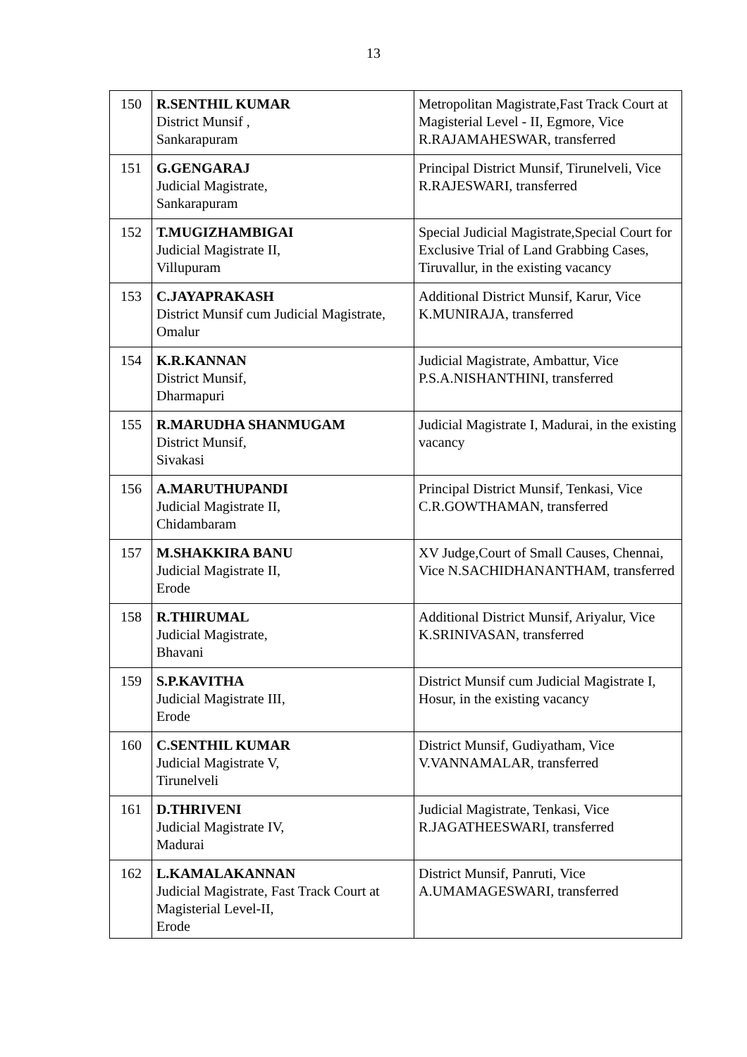13
| 150 | R.SENTHIL KUMAR District Munsif , Sankarapuram | Metropolitan Magistrate,Fast Track Court at Magisterial Level - II, Egmore, Vice R.RAJAMAHESWAR, transferred |
| 151 | G.GENGARAJ Judicial Magistrate, Sankarapuram | Principal District Munsif, Tirunelveli, Vice R.RAJESWARI, transferred |
| 152 | T.MUGIZHAMBIGAI Judicial Magistrate II, Villupuram | Special Judicial Magistrate,Special Court for Exclusive Trial of Land Grabbing Cases, Tiruvallur, in the existing vacancy |
| 153 | C.JAYAPRAKASH District Munsif cum Judicial Magistrate, Omalur | Additional District Munsif, Karur, Vice K.MUNIRAJA, transferred |
| 154 | K.R.KANNAN District Munsif, Dharmapuri | Judicial Magistrate, Ambattur, Vice P.S.A.NISHANTHINI, transferred |
| 155 | R.MARUDHA SHANMUGAM District Munsif, Sivakasi | Judicial Magistrate I, Madurai, in the existing vacancy |
| 156 | A.MARUTHUPANDI Judicial Magistrate II, Chidambaram | Principal District Munsif, Tenkasi, Vice C.R.GOWTHAMAN, transferred |
| 157 | M.SHAKKIRA BANU Judicial Magistrate II, Erode | XV Judge,Court of Small Causes, Chennai, Vice N.SACHIDHANANTHAM, transferred |
| 158 | R.THIRUMAL Judicial Magistrate, Bhavani | Additional District Munsif, Ariyalur, Vice K.SRINIVASAN, transferred |
| 159 | S.P.KAVITHA Judicial Magistrate III, Erode | District Munsif cum Judicial Magistrate I, Hosur, in the existing vacancy |
| 160 | C.SENTHIL KUMAR Judicial Magistrate V, Tirunelveli | District Munsif, Gudiyatham, Vice V.VANNAMALAR, transferred |
| 161 | D.THRIVENI Judicial Magistrate IV, Madurai | Judicial Magistrate, Tenkasi, Vice R.JAGATHEESWARI, transferred |
| 162 | L.KAMALAKANNAN Judicial Magistrate, Fast Track Court at Magisterial Level-II, Erode | District Munsif, Panruti, Vice A.UMAMAGESWARI, transferred |